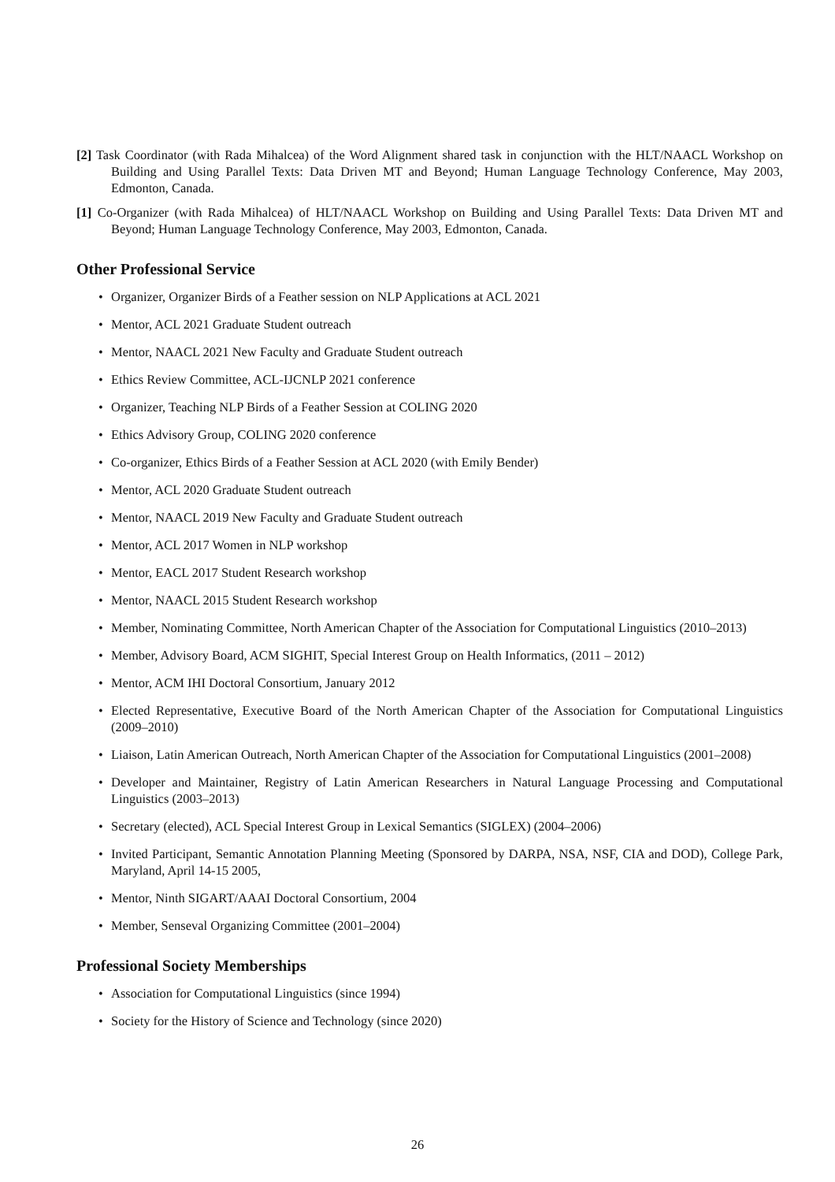[2] Task Coordinator (with Rada Mihalcea) of the Word Alignment shared task in conjunction with the HLT/NAACL Workshop on Building and Using Parallel Texts: Data Driven MT and Beyond; Human Language Technology Conference, May 2003, Edmonton, Canada.
[1] Co-Organizer (with Rada Mihalcea) of HLT/NAACL Workshop on Building and Using Parallel Texts: Data Driven MT and Beyond; Human Language Technology Conference, May 2003, Edmonton, Canada.
Other Professional Service
• Organizer, Organizer Birds of a Feather session on NLP Applications at ACL 2021
• Mentor, ACL 2021 Graduate Student outreach
• Mentor, NAACL 2021 New Faculty and Graduate Student outreach
• Ethics Review Committee, ACL-IJCNLP 2021 conference
• Organizer, Teaching NLP Birds of a Feather Session at COLING 2020
• Ethics Advisory Group, COLING 2020 conference
• Co-organizer, Ethics Birds of a Feather Session at ACL 2020 (with Emily Bender)
• Mentor, ACL 2020 Graduate Student outreach
• Mentor, NAACL 2019 New Faculty and Graduate Student outreach
• Mentor, ACL 2017 Women in NLP workshop
• Mentor, EACL 2017 Student Research workshop
• Mentor, NAACL 2015 Student Research workshop
• Member, Nominating Committee, North American Chapter of the Association for Computational Linguistics (2010–2013)
• Member, Advisory Board, ACM SIGHIT, Special Interest Group on Health Informatics, (2011 – 2012)
• Mentor, ACM IHI Doctoral Consortium, January 2012
• Elected Representative, Executive Board of the North American Chapter of the Association for Computational Linguistics (2009–2010)
• Liaison, Latin American Outreach, North American Chapter of the Association for Computational Linguistics (2001–2008)
• Developer and Maintainer, Registry of Latin American Researchers in Natural Language Processing and Computational Linguistics (2003–2013)
• Secretary (elected), ACL Special Interest Group in Lexical Semantics (SIGLEX) (2004–2006)
• Invited Participant, Semantic Annotation Planning Meeting (Sponsored by DARPA, NSA, NSF, CIA and DOD), College Park, Maryland, April 14-15 2005,
• Mentor, Ninth SIGART/AAAI Doctoral Consortium, 2004
• Member, Senseval Organizing Committee (2001–2004)
Professional Society Memberships
• Association for Computational Linguistics (since 1994)
• Society for the History of Science and Technology (since 2020)
26